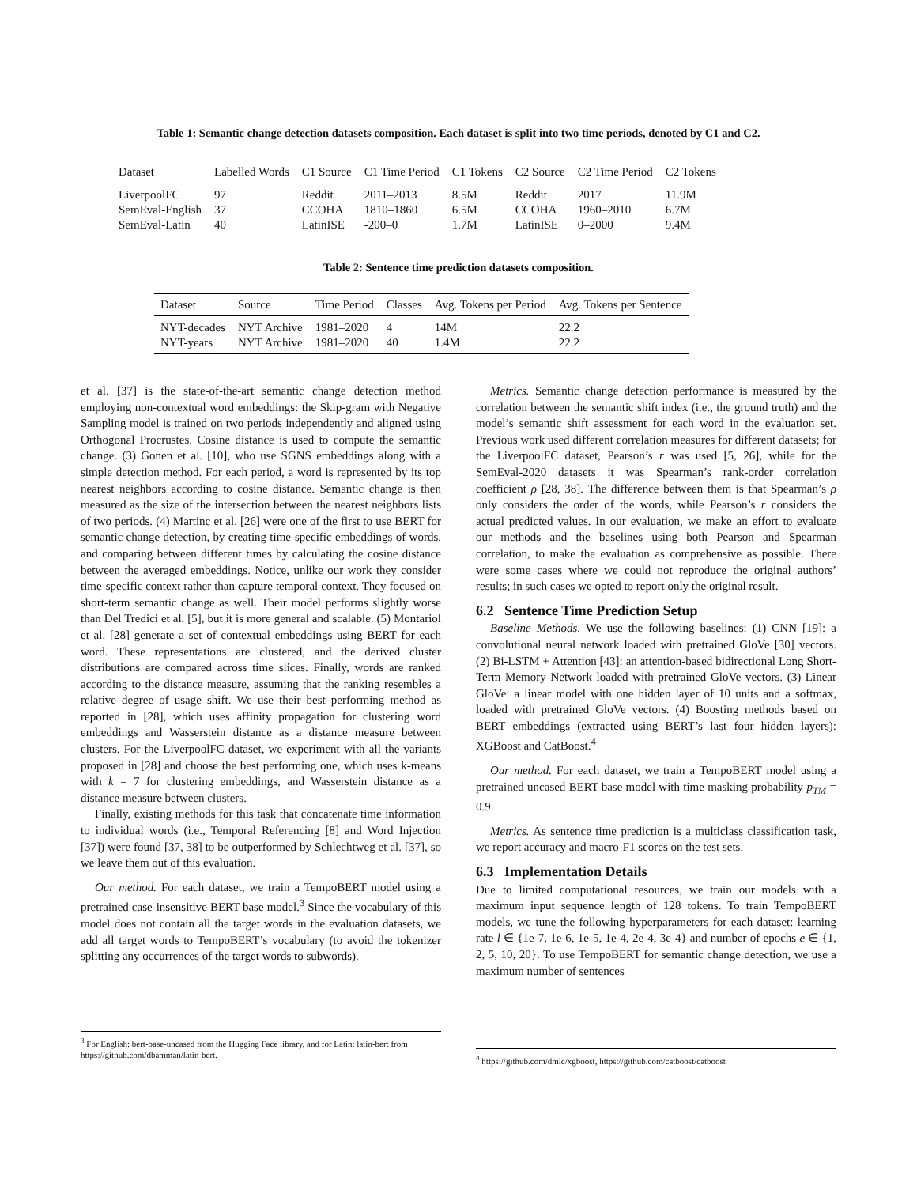Table 1: Semantic change detection datasets composition. Each dataset is split into two time periods, denoted by C1 and C2.
| Dataset | Labelled Words | C1 Source | C1 Time Period | C1 Tokens | C2 Source | C2 Time Period | C2 Tokens |
| --- | --- | --- | --- | --- | --- | --- | --- |
| LiverpoolFC | 97 | Reddit | 2011–2013 | 8.5M | Reddit | 2017 | 11.9M |
| SemEval-English | 37 | CCOHA | 1810–1860 | 6.5M | CCOHA | 1960–2010 | 6.7M |
| SemEval-Latin | 40 | LatinISE | -200–0 | 1.7M | LatinISE | 0–2000 | 9.4M |
Table 2: Sentence time prediction datasets composition.
| Dataset | Source | Time Period | Classes | Avg. Tokens per Period | Avg. Tokens per Sentence |
| --- | --- | --- | --- | --- | --- |
| NYT-decades | NYT Archive | 1981–2020 | 4 | 14M | 22.2 |
| NYT-years | NYT Archive | 1981–2020 | 40 | 1.4M | 22.2 |
et al. [37] is the state-of-the-art semantic change detection method employing non-contextual word embeddings: the Skip-gram with Negative Sampling model is trained on two periods independently and aligned using Orthogonal Procrustes. Cosine distance is used to compute the semantic change. (3) Gonen et al. [10], who use SGNS embeddings along with a simple detection method. For each period, a word is represented by its top nearest neighbors according to cosine distance. Semantic change is then measured as the size of the intersection between the nearest neighbors lists of two periods. (4) Martinc et al. [26] were one of the first to use BERT for semantic change detection, by creating time-specific embeddings of words, and comparing between different times by calculating the cosine distance between the averaged embeddings. Notice, unlike our work they consider time-specific context rather than capture temporal context. They focused on short-term semantic change as well. Their model performs slightly worse than Del Tredici et al. [5], but it is more general and scalable. (5) Montariol et al. [28] generate a set of contextual embeddings using BERT for each word. These representations are clustered, and the derived cluster distributions are compared across time slices. Finally, words are ranked according to the distance measure, assuming that the ranking resembles a relative degree of usage shift. We use their best performing method as reported in [28], which uses affinity propagation for clustering word embeddings and Wasserstein distance as a distance measure between clusters. For the LiverpoolFC dataset, we experiment with all the variants proposed in [28] and choose the best performing one, which uses k-means with k = 7 for clustering embeddings, and Wasserstein distance as a distance measure between clusters.
Finally, existing methods for this task that concatenate time information to individual words (i.e., Temporal Referencing [8] and Word Injection [37]) were found [37, 38] to be outperformed by Schlechtweg et al. [37], so we leave them out of this evaluation.
Our method. For each dataset, we train a TempoBERT model using a pretrained case-insensitive BERT-base model.<sup>3</sup> Since the vocabulary of this model does not contain all the target words in the evaluation datasets, we add all target words to TempoBERT’s vocabulary (to avoid the tokenizer splitting any occurrences of the target words to subwords).
<sup>3</sup> For English: bert-base-uncased from the Hugging Face library, and for Latin: latin-bert from https://github.com/dbamman/latin-bert.
Metrics. Semantic change detection performance is measured by the correlation between the semantic shift index (i.e., the ground truth) and the model’s semantic shift assessment for each word in the evaluation set. Previous work used different correlation measures for different datasets; for the LiverpoolFC dataset, Pearson’s r was used [5, 26], while for the SemEval-2020 datasets it was Spearman’s rank-order correlation coefficient ρ [28, 38]. The difference between them is that Spearman’s ρ only considers the order of the words, while Pearson’s r considers the actual predicted values. In our evaluation, we make an effort to evaluate our methods and the baselines using both Pearson and Spearman correlation, to make the evaluation as comprehensive as possible. There were some cases where we could not reproduce the original authors’ results; in such cases we opted to report only the original result.
6.2 Sentence Time Prediction Setup
Baseline Methods. We use the following baselines: (1) CNN [19]: a convolutional neural network loaded with pretrained GloVe [30] vectors. (2) Bi-LSTM + Attention [43]: an attention-based bidirectional Long Short-Term Memory Network loaded with pretrained GloVe vectors. (3) Linear GloVe: a linear model with one hidden layer of 10 units and a softmax, loaded with pretrained GloVe vectors. (4) Boosting methods based on BERT embeddings (extracted using BERT’s last four hidden layers): XGBoost and CatBoost.<sup>4</sup>
Our method. For each dataset, we train a TempoBERT model using a pretrained uncased BERT-base model with time masking probability p<sub>TM</sub> = 0.9.
Metrics. As sentence time prediction is a multiclass classification task, we report accuracy and macro-F1 scores on the test sets.
6.3 Implementation Details
Due to limited computational resources, we train our models with a maximum input sequence length of 128 tokens. To train TempoBERT models, we tune the following hyperparameters for each dataset: learning rate l ∈ {1e-7, 1e-6, 1e-5, 1e-4, 2e-4, 3e-4} and number of epochs e ∈ {1, 2, 5, 10, 20}. To use TempoBERT for semantic change detection, we use a maximum number of sentences
<sup>4</sup> https://github.com/dmlc/xgboost, https://github.com/catboost/catboost